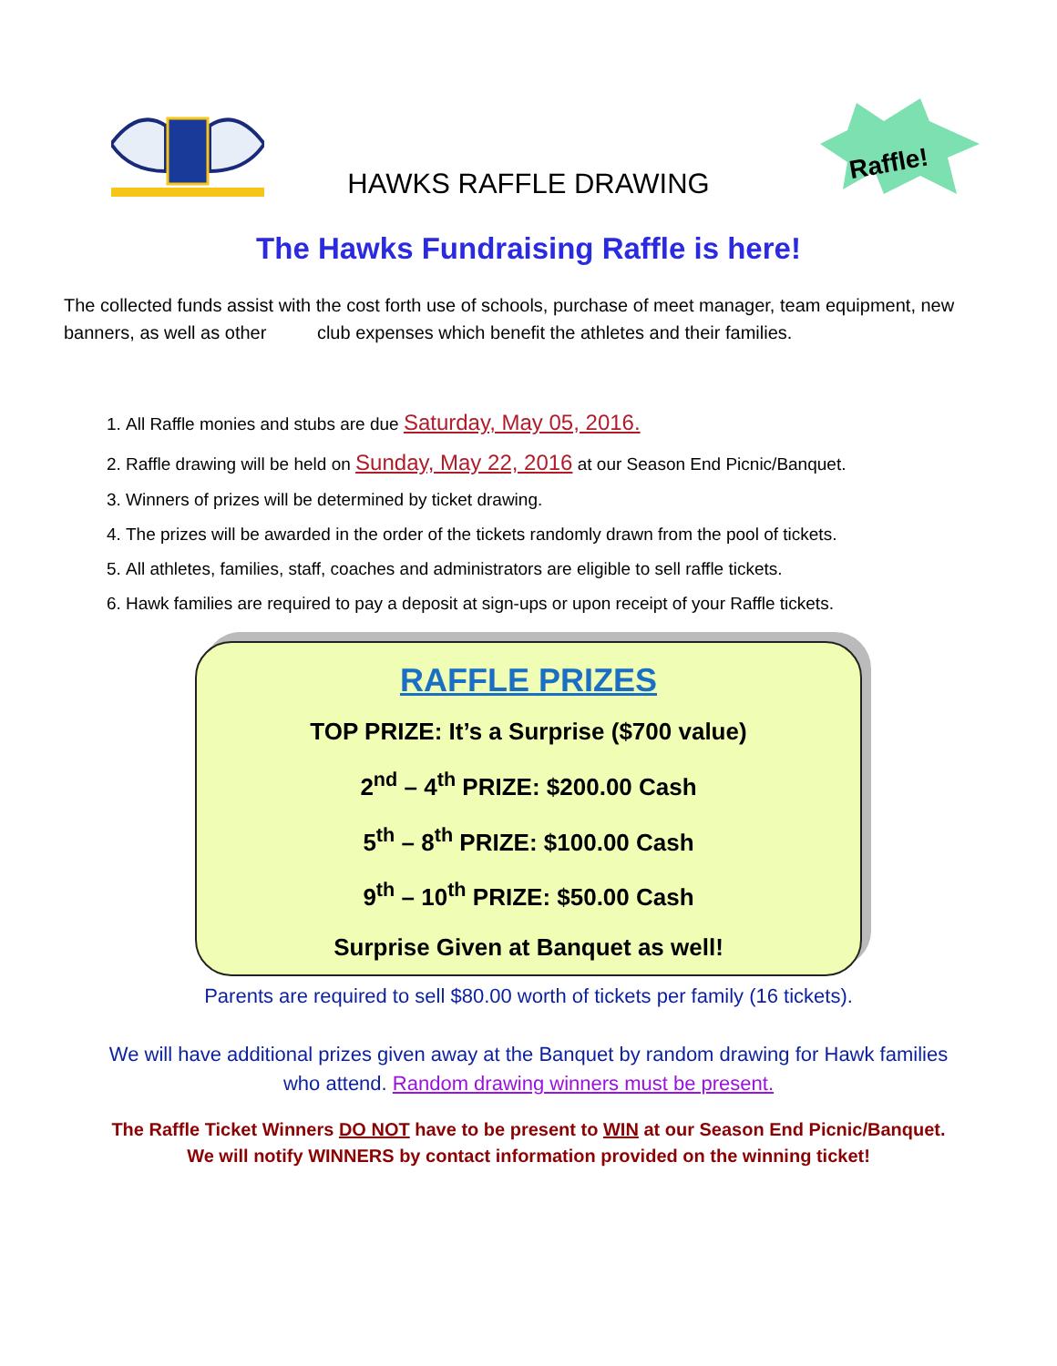HAWKS RAFFLE DRAWING
Raffle!
The Hawks Fundraising Raffle is here!
The collected funds assist with the cost forth use of schools, purchase of meet manager, team equipment, new banners, as well as other club expenses which benefit the athletes and their families.
1. All Raffle monies and stubs are due Saturday, May 05, 2016.
2. Raffle drawing will be held on Sunday, May 22, 2016 at our Season End Picnic/Banquet.
3. Winners of prizes will be determined by ticket drawing.
4. The prizes will be awarded in the order of the tickets randomly drawn from the pool of tickets.
5. All athletes, families, staff, coaches and administrators are eligible to sell raffle tickets.
6. Hawk families are required to pay a deposit at sign-ups or upon receipt of your Raffle tickets.
RAFFLE PRIZES
TOP PRIZE: It’s a Surprise ($700 value)
2<sup>nd</sup> – 4<sup>th</sup> PRIZE: $200.00 Cash
5<sup>th</sup> – 8<sup>th</sup> PRIZE: $100.00 Cash
9<sup>th</sup> – 10<sup>th</sup> PRIZE: $50.00 Cash
Surprise Given at Banquet as well!
Parents are required to sell $80.00 worth of tickets per family (16 tickets).
We will have additional prizes given away at the Banquet by random drawing for Hawk families
who attend. Random drawing winners must be present.
The Raffle Ticket Winners DO NOT have to be present to WIN at our Season End Picnic/Banquet.
We will notify WINNERS by contact information provided on the winning ticket!